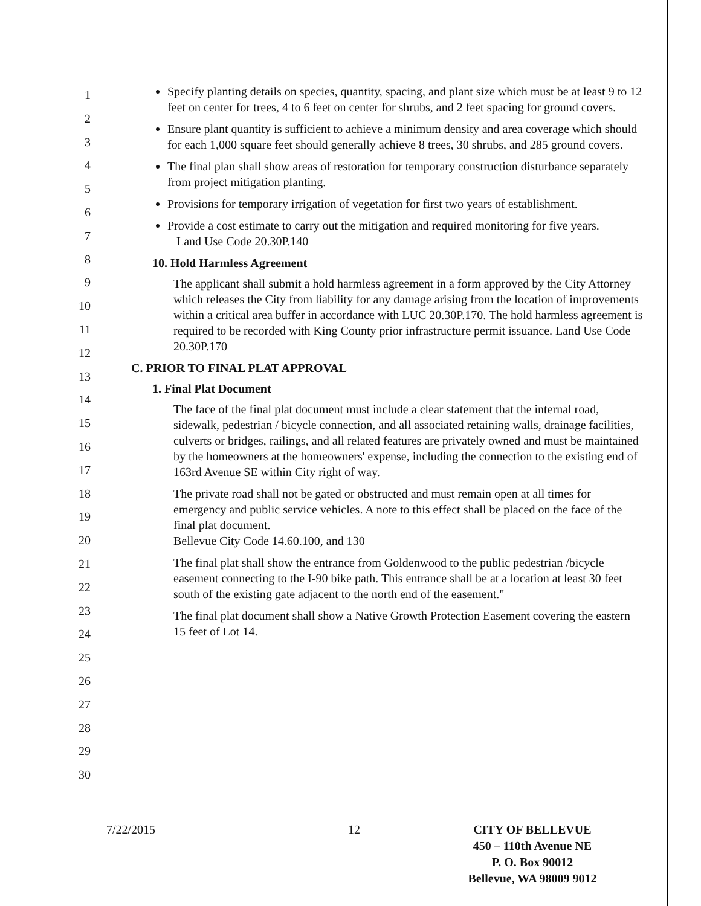1
2
3
4
5
6
7
8
9
10
11
12
13
14
15
16
17
18
19
20
21
22
23
24
25
26
27
28
29
30
Specify planting details on species, quantity, spacing, and plant size which must be at least 9 to 12 feet on center for trees, 4 to 6 feet on center for shrubs, and 2 feet spacing for ground covers.
Ensure plant quantity is sufficient to achieve a minimum density and area coverage which should for each 1,000 square feet should generally achieve 8 trees, 30 shrubs, and 285 ground covers.
The final plan shall show areas of restoration for temporary construction disturbance separately from project mitigation planting.
Provisions for temporary irrigation of vegetation for first two years of establishment.
Provide a cost estimate to carry out the mitigation and required monitoring for five years.
Land Use Code 20.30P.140
10. Hold Harmless Agreement
The applicant shall submit a hold harmless agreement in a form approved by the City Attorney which releases the City from liability for any damage arising from the location of improvements within a critical area buffer in accordance with LUC 20.30P.170. The hold harmless agreement is required to be recorded with King County prior infrastructure permit issuance. Land Use Code 20.30P.170
C. PRIOR TO FINAL PLAT APPROVAL
1. Final Plat Document
The face of the final plat document must include a clear statement that the internal road, sidewalk, pedestrian / bicycle connection, and all associated retaining walls, drainage facilities, culverts or bridges, railings, and all related features are privately owned and must be maintained by the homeowners at the homeowners' expense, including the connection to the existing end of 163rd Avenue SE within City right of way.
The private road shall not be gated or obstructed and must remain open at all times for emergency and public service vehicles. A note to this effect shall be placed on the face of the final plat document.
Bellevue City Code 14.60.100, and 130
The final plat shall show the entrance from Goldenwood to the public pedestrian /bicycle easement connecting to the I-90 bike path. This entrance shall be at a location at least 30 feet south of the existing gate adjacent to the north end of the easement."
The final plat document shall show a Native Growth Protection Easement covering the eastern 15 feet of Lot 14.
7/22/2015 12 CITY OF BELLEVUE
450 – 110th Avenue NE
P. O. Box 90012
Bellevue, WA 98009 9012